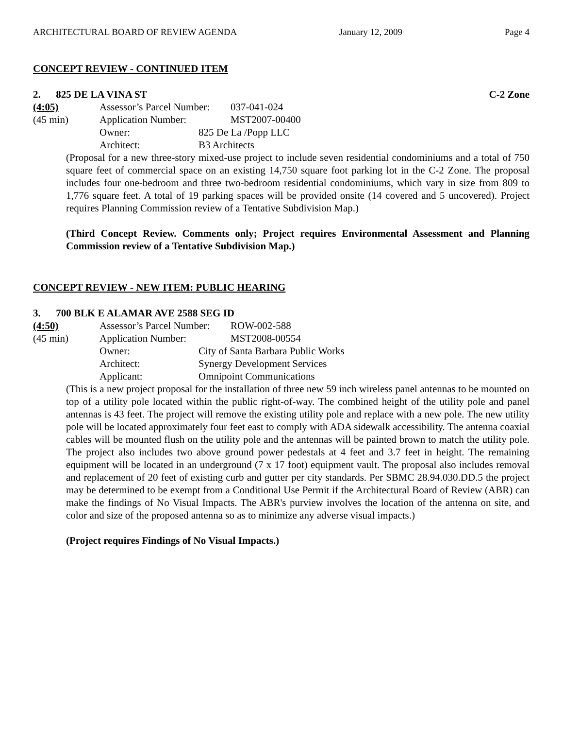ARCHITECTURAL BOARD OF REVIEW AGENDA January 12, 2009 Page 4
CONCEPT REVIEW - CONTINUED ITEM
2. 825 DE LA VINA ST C-2 Zone
(4:05) Assessor’s Parcel Number: 037-041-024
(45 min) Application Number: MST2007-00400
Owner: 825 De La /Popp LLC
Architect: B3 Architects
(Proposal for a new three-story mixed-use project to include seven residential condominiums and a total of 750 square feet of commercial space on an existing 14,750 square foot parking lot in the C-2 Zone. The proposal includes four one-bedroom and three two-bedroom residential condominiums, which vary in size from 809 to 1,776 square feet. A total of 19 parking spaces will be provided onsite (14 covered and 5 uncovered). Project requires Planning Commission review of a Tentative Subdivision Map.)
(Third Concept Review. Comments only; Project requires Environmental Assessment and Planning Commission review of a Tentative Subdivision Map.)
CONCEPT REVIEW - NEW ITEM: PUBLIC HEARING
3. 700 BLK E ALAMAR AVE 2588 SEG ID
(4:50) Assessor’s Parcel Number: ROW-002-588
(45 min) Application Number: MST2008-00554
Owner: City of Santa Barbara Public Works
Architect: Synergy Development Services
Applicant: Omnipoint Communications
(This is a new project proposal for the installation of three new 59 inch wireless panel antennas to be mounted on top of a utility pole located within the public right-of-way. The combined height of the utility pole and panel antennas is 43 feet. The project will remove the existing utility pole and replace with a new pole. The new utility pole will be located approximately four feet east to comply with ADA sidewalk accessibility. The antenna coaxial cables will be mounted flush on the utility pole and the antennas will be painted brown to match the utility pole. The project also includes two above ground power pedestals at 4 feet and 3.7 feet in height. The remaining equipment will be located in an underground (7 x 17 foot) equipment vault. The proposal also includes removal and replacement of 20 feet of existing curb and gutter per city standards. Per SBMC 28.94.030.DD.5 the project may be determined to be exempt from a Conditional Use Permit if the Architectural Board of Review (ABR) can make the findings of No Visual Impacts. The ABR's purview involves the location of the antenna on site, and color and size of the proposed antenna so as to minimize any adverse visual impacts.)
(Project requires Findings of No Visual Impacts.)